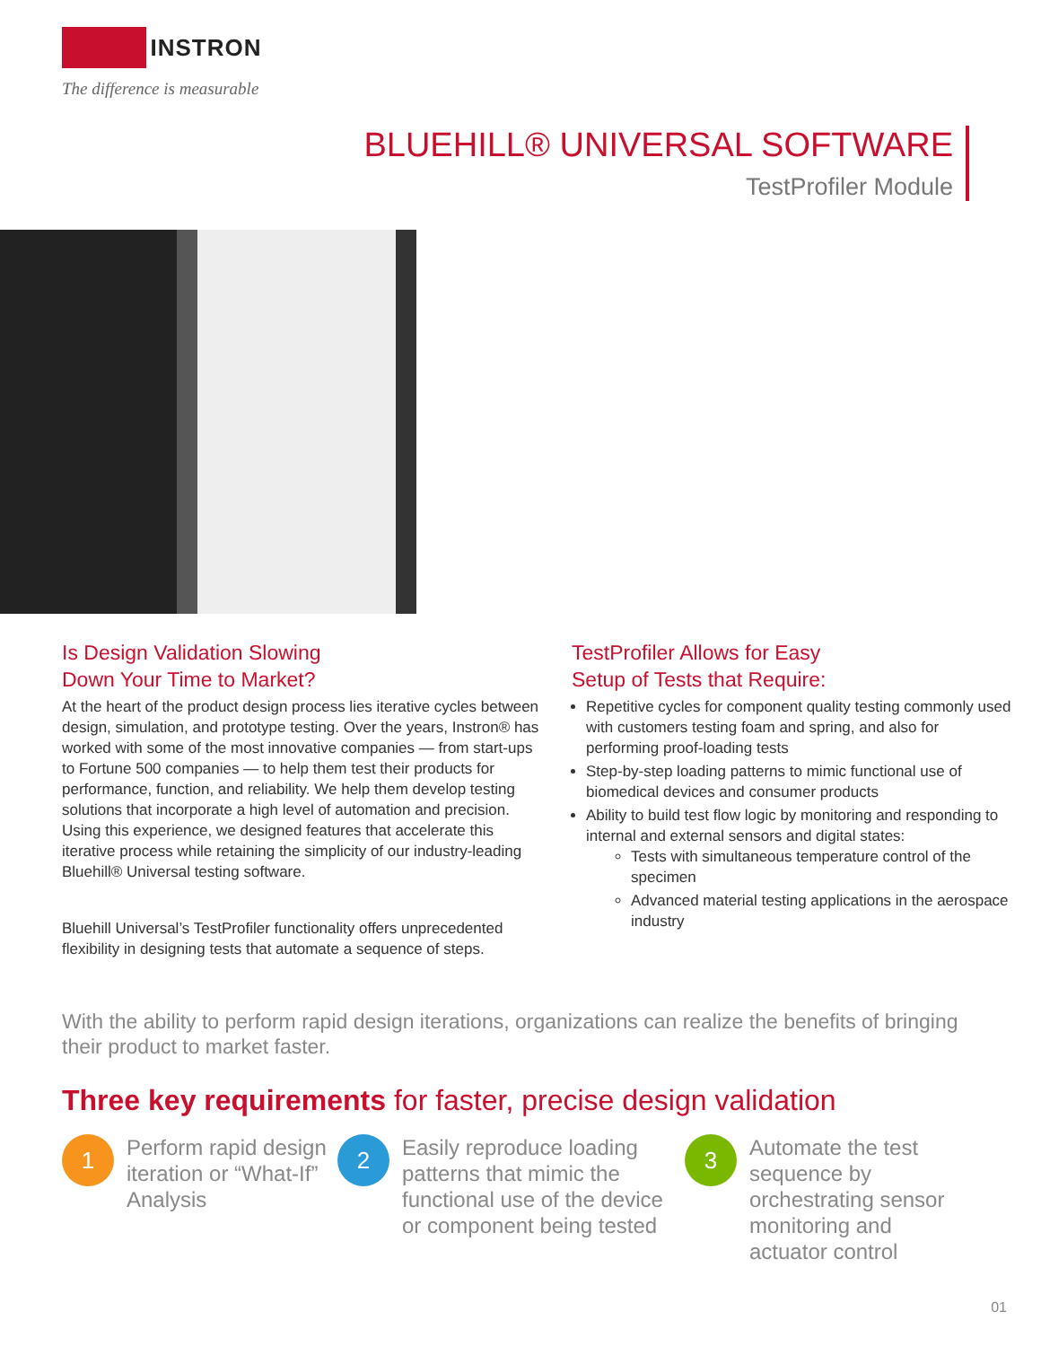INSTRON
The difference is measurable
BLUEHILL® UNIVERSAL SOFTWARE
TestProfiler Module
Is Design Validation Slowing
Down Your Time to Market?
At the heart of the product design process lies iterative cycles between design, simulation, and prototype testing. Over the years, Instron® has worked with some of the most innovative companies — from start-ups to Fortune 500 companies — to help them test their products for performance, function, and reliability. We help them develop testing solutions that incorporate a high level of automation and precision. Using this experience, we designed features that accelerate this iterative process while retaining the simplicity of our industry-leading Bluehill® Universal testing software.
Bluehill Universal’s TestProfiler functionality offers unprecedented flexibility in designing tests that automate a sequence of steps.
TestProfiler Allows for Easy
Setup of Tests that Require:
Repetitive cycles for component quality testing commonly used with customers testing foam and spring, and also for performing proof-loading tests
Step-by-step loading patterns to mimic functional use of biomedical devices and consumer products
Ability to build test flow logic by monitoring and responding to internal and external sensors and digital states:
Tests with simultaneous temperature control of the specimen
Advanced material testing applications in the aerospace industry
With the ability to perform rapid design iterations, organizations can realize the benefits of bringing their product to market faster.
Three key requirements for faster, precise design validation
1
Perform rapid design iteration or “What-If” Analysis
2
Easily reproduce loading patterns that mimic the functional use of the device or component being tested
3
Automate the test sequence by orchestrating sensor monitoring and actuator control
01